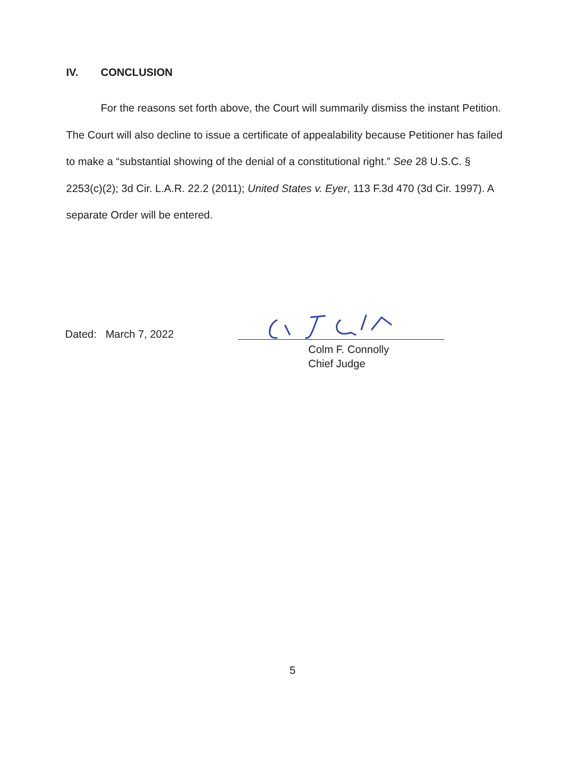IV. CONCLUSION
For the reasons set forth above, the Court will summarily dismiss the instant Petition. The Court will also decline to issue a certificate of appealability because Petitioner has failed to make a “substantial showing of the denial of a constitutional right.” See 28 U.S.C. § 2253(c)(2); 3d Cir. L.A.R. 22.2 (2011); United States v. Eyer, 113 F.3d 470 (3d Cir. 1997). A separate Order will be entered.
Dated: March 7, 2022
Colm F. Connolly
Chief Judge
5